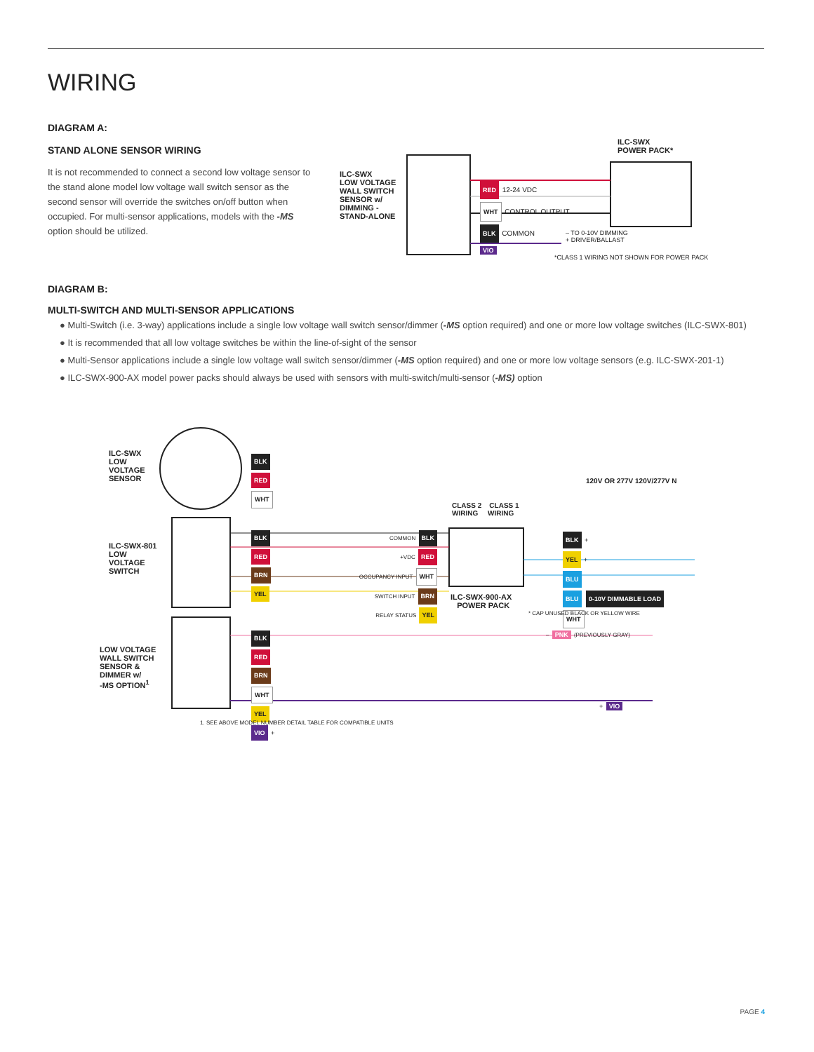WIRING
DIAGRAM A:
STAND ALONE SENSOR WIRING
It is not recommended to connect a second low voltage sensor to the stand alone model low voltage wall switch sensor as the second sensor will override the switches on/off button when occupied. For multi-sensor applications, models with the -MS option should be utilized.
ILC-SWX
LOW VOLTAGE
WALL SWITCH
SENSOR w/
DIMMING -
STAND-ALONE
ILC-SWX
POWER PACK*
RED 12-24 VDC
WHT CONTROL OUTPUT
BLK COMMON
– TO 0-10V DIMMING
+ DRIVER/BALLAST
VIO
*CLASS 1 WIRING NOT SHOWN FOR POWER PACK
DIAGRAM B:
MULTI-SWITCH AND MULTI-SENSOR APPLICATIONS
● Multi-Switch (i.e. 3-way) applications include a single low voltage wall switch sensor/dimmer (-MS option required) and one or more low voltage switches (ILC-SWX-801)
● It is recommended that all low voltage switches be within the line-of-sight of the sensor
● Multi-Sensor applications include a single low voltage wall switch sensor/dimmer (-MS option required) and one or more low voltage sensors (e.g. ILC-SWX-201-1)
● ILC-SWX-900-AX model power packs should always be used with sensors with multi-switch/multi-sensor (-MS) option
ILC-SWX
LOW
VOLTAGE
SENSOR
ILC-SWX-801
LOW
VOLTAGE
SWITCH
LOW VOLTAGE
WALL SWITCH
SENSOR &
DIMMER w/
-MS OPTION<sup>1</sup>
CLASS 2 CLASS 1
WIRING WIRING
COMMON BLK
+VDC RED
OCCUPANCY INPUT WHT
SWITCH INPUT BRN
RELAY STATUS YEL
ILC-SWX-900-AX
POWER PACK
120V OR 277V 120V/277V N
BLK +
YEL +
BLU
BLU 0-10V DIMMABLE LOAD
WHT
* CAP UNUSED BLACK OR YELLOW WIRE
– PNK (PREVIOUSLY GRAY)
BLK
RED
WHT
BLK
RED
BRN
YEL
BLK
RED
BRN
WHT
YEL
VIO +
+ VIO
1. SEE ABOVE MODEL NUMBER DETAIL TABLE FOR COMPATIBLE UNITS
PAGE 4